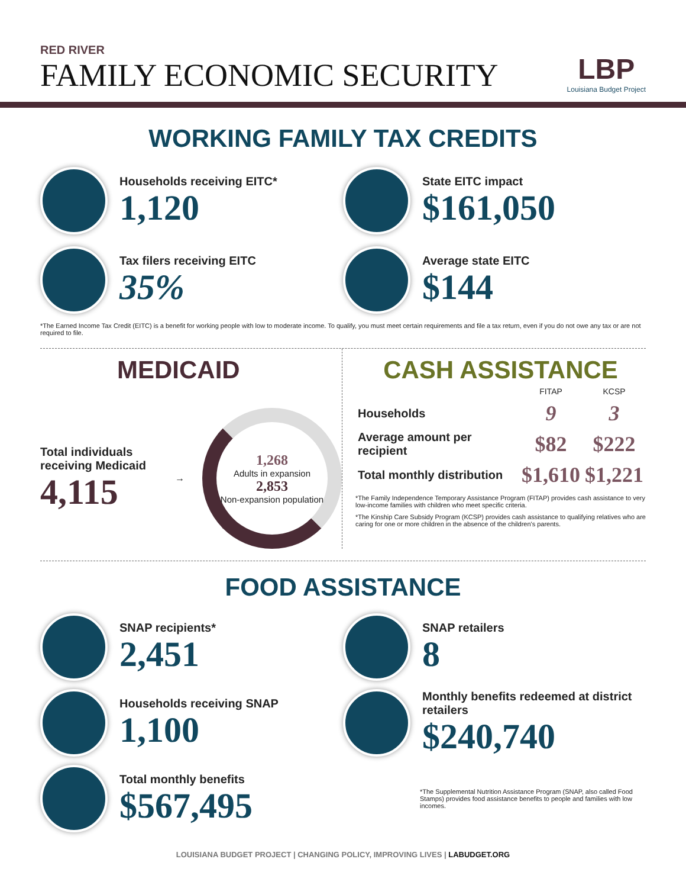RED RIVER
FAMILY ECONOMIC SECURITY
LBP
Louisiana Budget Project
WORKING FAMILY TAX CREDITS
Households receiving EITC*
1,120
State EITC impact
$161,050
Tax filers receiving EITC
35%
Average state EITC
$144
*The Earned Income Tax Credit (EITC) is a benefit for working people with low to moderate income. To qualify, you must meet certain requirements and file a tax return, even if you do not owe any tax or are not required to file.
MEDICAID
Total individuals receiving Medicaid
4,115
→
1,268
Adults in expansion
2,853
Non-expansion population
CASH ASSISTANCE
| | FITAP | KCSP |
| --- | --- | --- |
| Households | 9 | 3 |
| Average amount per recipient | $82 | $222 |
| Total monthly distribution | $1,610 | $1,221 |
*The Family Independence Temporary Assistance Program (FITAP) provides cash assistance to very low-income families with children who meet specific criteria.
*The Kinship Care Subsidy Program (KCSP) provides cash assistance to qualifying relatives who are caring for one or more children in the absence of the children's parents.
FOOD ASSISTANCE
SNAP recipients*
2,451
SNAP retailers
8
Households receiving SNAP
1,100
Monthly benefits redeemed at district retailers
$240,740
Total monthly benefits
$567,495
*The Supplemental Nutrition Assistance Program (SNAP, also called Food Stamps) provides food assistance benefits to people and families with low incomes.
LOUISIANA BUDGET PROJECT | CHANGING POLICY, IMPROVING LIVES | LABUDGET.ORG